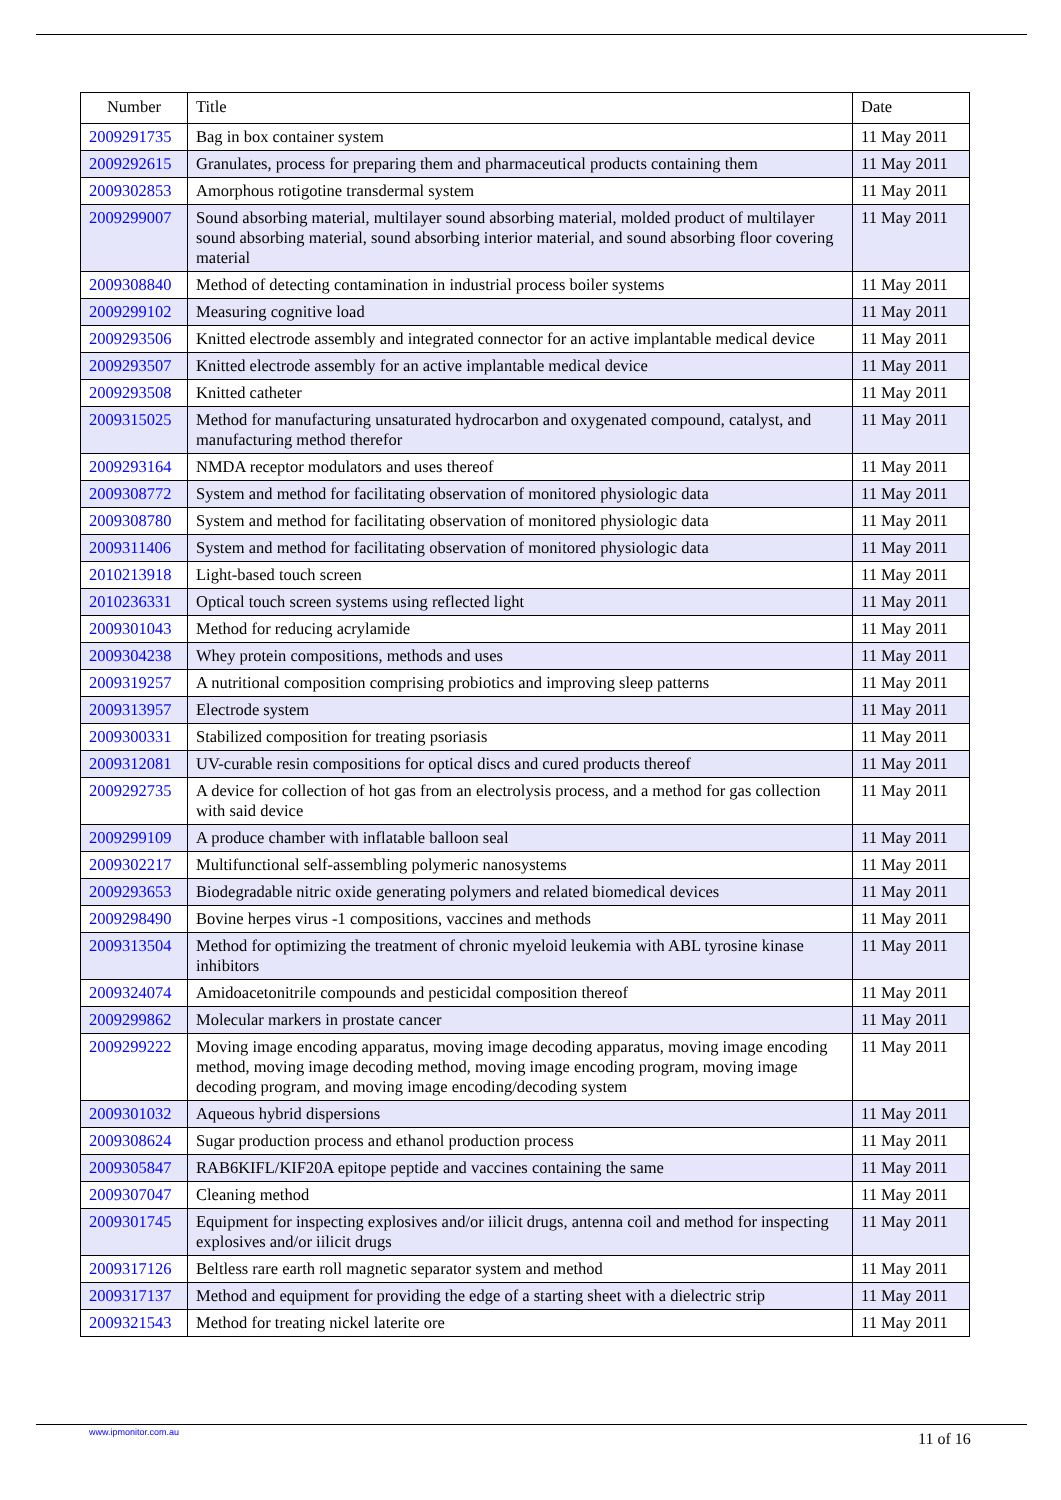| Number | Title | Date |
| --- | --- | --- |
| 2009291735 | Bag in box container system | 11 May 2011 |
| 2009292615 | Granulates, process for preparing them and pharmaceutical products containing them | 11 May 2011 |
| 2009302853 | Amorphous rotigotine transdermal system | 11 May 2011 |
| 2009299007 | Sound absorbing material, multilayer sound absorbing material, molded product of multilayer sound absorbing material, sound absorbing interior material, and sound absorbing floor covering material | 11 May 2011 |
| 2009308840 | Method of detecting contamination in industrial process boiler systems | 11 May 2011 |
| 2009299102 | Measuring cognitive load | 11 May 2011 |
| 2009293506 | Knitted electrode assembly and integrated connector for an active implantable medical device | 11 May 2011 |
| 2009293507 | Knitted electrode assembly for an active implantable medical device | 11 May 2011 |
| 2009293508 | Knitted catheter | 11 May 2011 |
| 2009315025 | Method for manufacturing unsaturated hydrocarbon and oxygenated compound, catalyst, and manufacturing method therefor | 11 May 2011 |
| 2009293164 | NMDA receptor modulators and uses thereof | 11 May 2011 |
| 2009308772 | System and method for facilitating observation of monitored physiologic data | 11 May 2011 |
| 2009308780 | System and method for facilitating observation of monitored physiologic data | 11 May 2011 |
| 2009311406 | System and method for facilitating observation of monitored physiologic data | 11 May 2011 |
| 2010213918 | Light-based touch screen | 11 May 2011 |
| 2010236331 | Optical touch screen systems using reflected light | 11 May 2011 |
| 2009301043 | Method for reducing acrylamide | 11 May 2011 |
| 2009304238 | Whey protein compositions, methods and uses | 11 May 2011 |
| 2009319257 | A nutritional composition comprising probiotics and improving sleep patterns | 11 May 2011 |
| 2009313957 | Electrode system | 11 May 2011 |
| 2009300331 | Stabilized composition for treating psoriasis | 11 May 2011 |
| 2009312081 | UV-curable resin compositions for optical discs and cured products thereof | 11 May 2011 |
| 2009292735 | A device for collection of hot gas from an electrolysis process, and a method for gas collection with said device | 11 May 2011 |
| 2009299109 | A produce chamber with inflatable balloon seal | 11 May 2011 |
| 2009302217 | Multifunctional self-assembling polymeric nanosystems | 11 May 2011 |
| 2009293653 | Biodegradable nitric oxide generating polymers and related biomedical devices | 11 May 2011 |
| 2009298490 | Bovine herpes virus -1 compositions, vaccines and methods | 11 May 2011 |
| 2009313504 | Method for optimizing the treatment of chronic myeloid leukemia with ABL tyrosine kinase inhibitors | 11 May 2011 |
| 2009324074 | Amidoacetonitrile compounds and pesticidal composition thereof | 11 May 2011 |
| 2009299862 | Molecular markers in prostate cancer | 11 May 2011 |
| 2009299222 | Moving image encoding apparatus, moving image decoding apparatus, moving image encoding method, moving image decoding method, moving image encoding program, moving image decoding program, and moving image encoding/decoding system | 11 May 2011 |
| 2009301032 | Aqueous hybrid dispersions | 11 May 2011 |
| 2009308624 | Sugar production process and ethanol production process | 11 May 2011 |
| 2009305847 | RAB6KIFL/KIF20A epitope peptide and vaccines containing the same | 11 May 2011 |
| 2009307047 | Cleaning method | 11 May 2011 |
| 2009301745 | Equipment for inspecting explosives and/or iilicit drugs, antenna coil and method for inspecting explosives and/or iilicit drugs | 11 May 2011 |
| 2009317126 | Beltless rare earth roll magnetic separator system and method | 11 May 2011 |
| 2009317137 | Method and equipment for providing the edge of a starting sheet with a dielectric strip | 11 May 2011 |
| 2009321543 | Method for treating nickel laterite ore | 11 May 2011 |
www.ipmonitor.com.au 11 of 16